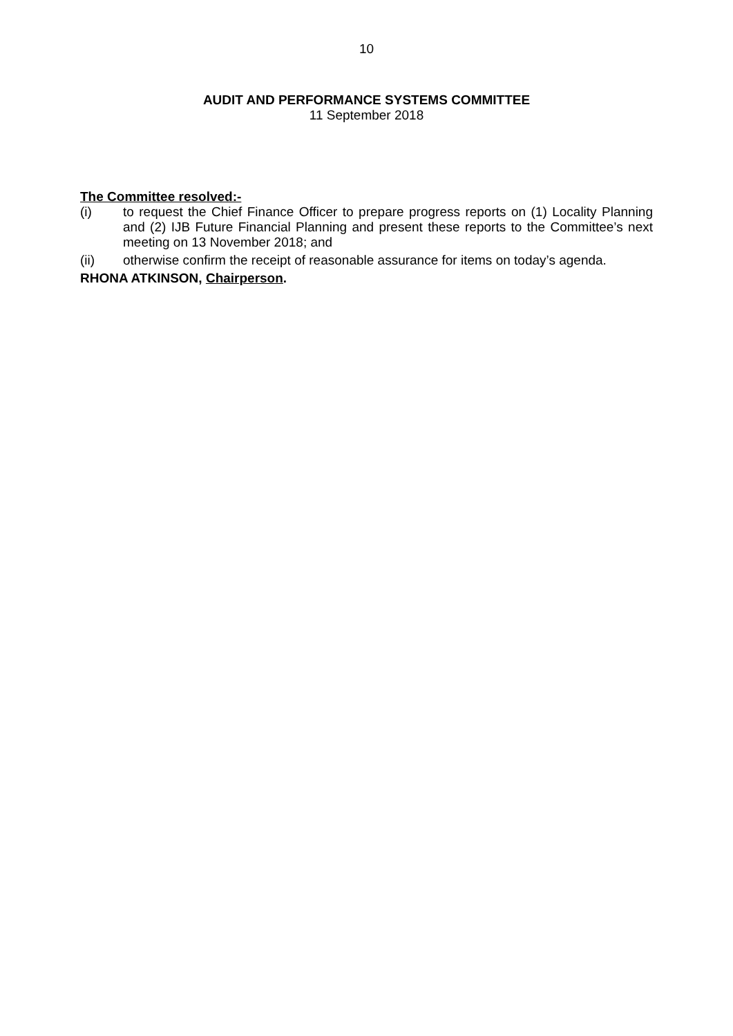10
AUDIT AND PERFORMANCE SYSTEMS COMMITTEE
11 September 2018
The Committee resolved:-
(i) to request the Chief Finance Officer to prepare progress reports on (1) Locality Planning and (2) IJB Future Financial Planning and present these reports to the Committee’s next meeting on 13 November 2018; and
(ii) otherwise confirm the receipt of reasonable assurance for items on today’s agenda.
RHONA ATKINSON, Chairperson.